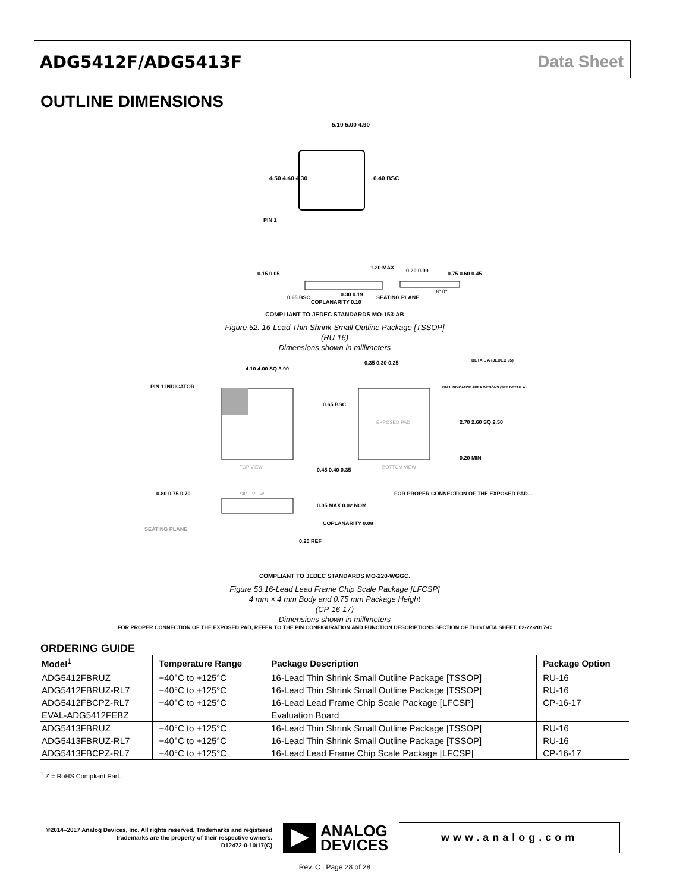ADG5412F/ADG5413F Data Sheet
OUTLINE DIMENSIONS
5.10 5.00 4.90
4.50 4.40 4.30
6.40 BSC
PIN 1
1.20 MAX
0.15 0.05
0.65 BSC
0.30 0.19
SEATING PLANE
COPLANARITY 0.10
0.20 0.09
8° 0°
0.75 0.60 0.45
COMPLIANT TO JEDEC STANDARDS MO-153-AB
Figure 52. 16-Lead Thin Shrink Small Outline Package [TSSOP]
(RU-16)
Dimensions shown in millimeters
4.10 4.00 SQ 3.90
PIN 1 INDICATOR
TOP VIEW
0.35 0.30 0.25
DETAIL A (JEDEC 95)
PIN 1 INDICATOR AREA OPTIONS (SEE DETAIL A)
0.65 BSC
EXPOSED PAD
2.70 2.60 SQ 2.50
0.20 MIN
0.45 0.40 0.35
BOTTOM VIEW
0.80 0.75 0.70
SIDE VIEW
SEATING PLANE
0.05 MAX 0.02 NOM
COPLANARITY 0.08
0.20 REF
FOR PROPER CONNECTION OF THE EXPOSED PAD...
COMPLIANT TO JEDEC STANDARDS MO-220-WGGC.
Figure 53.16-Lead Lead Frame Chip Scale Package [LFCSP]
4 mm × 4 mm Body and 0.75 mm Package Height
(CP-16-17)
Dimensions shown in millimeters
FOR PROPER CONNECTION OF THE EXPOSED PAD, REFER TO THE PIN CONFIGURATION AND FUNCTION DESCRIPTIONS SECTION OF THIS DATA SHEET. 02-22-2017-C
ORDERING GUIDE
| Model<sup>1</sup> | Temperature Range | Package Description | Package Option |
| --- | --- | --- | --- |
| ADG5412FBRUZ | −40°C to +125°C | 16-Lead Thin Shrink Small Outline Package [TSSOP] | RU-16 |
| ADG5412FBRUZ-RL7 | −40°C to +125°C | 16-Lead Thin Shrink Small Outline Package [TSSOP] | RU-16 |
| ADG5412FBCPZ-RL7 | −40°C to +125°C | 16-Lead Lead Frame Chip Scale Package [LFCSP] | CP-16-17 |
| EVAL-ADG5412FEBZ | | Evaluation Board | |
| ADG5413FBRUZ | −40°C to +125°C | 16-Lead Thin Shrink Small Outline Package [TSSOP] | RU-16 |
| ADG5413FBRUZ-RL7 | −40°C to +125°C | 16-Lead Thin Shrink Small Outline Package [TSSOP] | RU-16 |
| ADG5413FBCPZ-RL7 | −40°C to +125°C | 16-Lead Lead Frame Chip Scale Package [LFCSP] | CP-16-17 |
<sup>1</sup> Z = RoHS Compliant Part.
©2014–2017 Analog Devices, Inc. All rights reserved. Trademarks and registered trademarks are the property of their respective owners.
D12472-0-10/17(C)
ANALOG
DEVICES
www.analog.com
Rev. C | Page 28 of 28